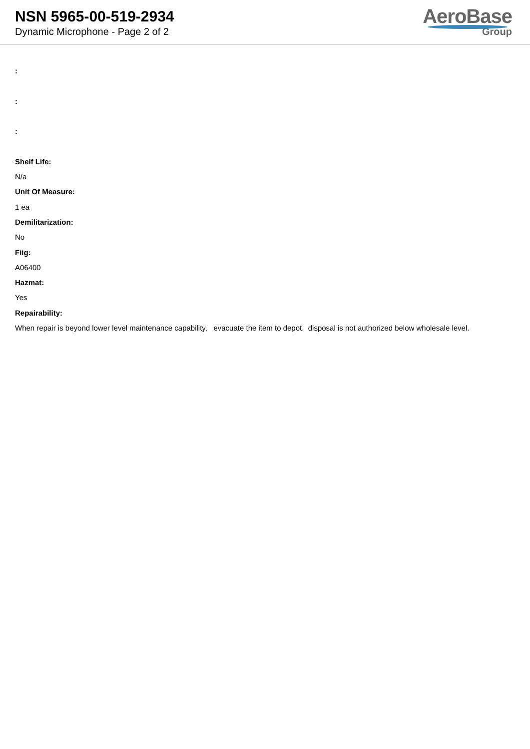NSN 5965-00-519-2934
Dynamic Microphone - Page 2 of 2
AeroBase
Group
:
:
:
Shelf Life:
N/a
Unit Of Measure:
1 ea
Demilitarization:
No
Fiig:
A06400
Hazmat:
Yes
Repairability:
When repair is beyond lower level maintenance capability, evacuate the item to depot. disposal is not authorized below wholesale level.